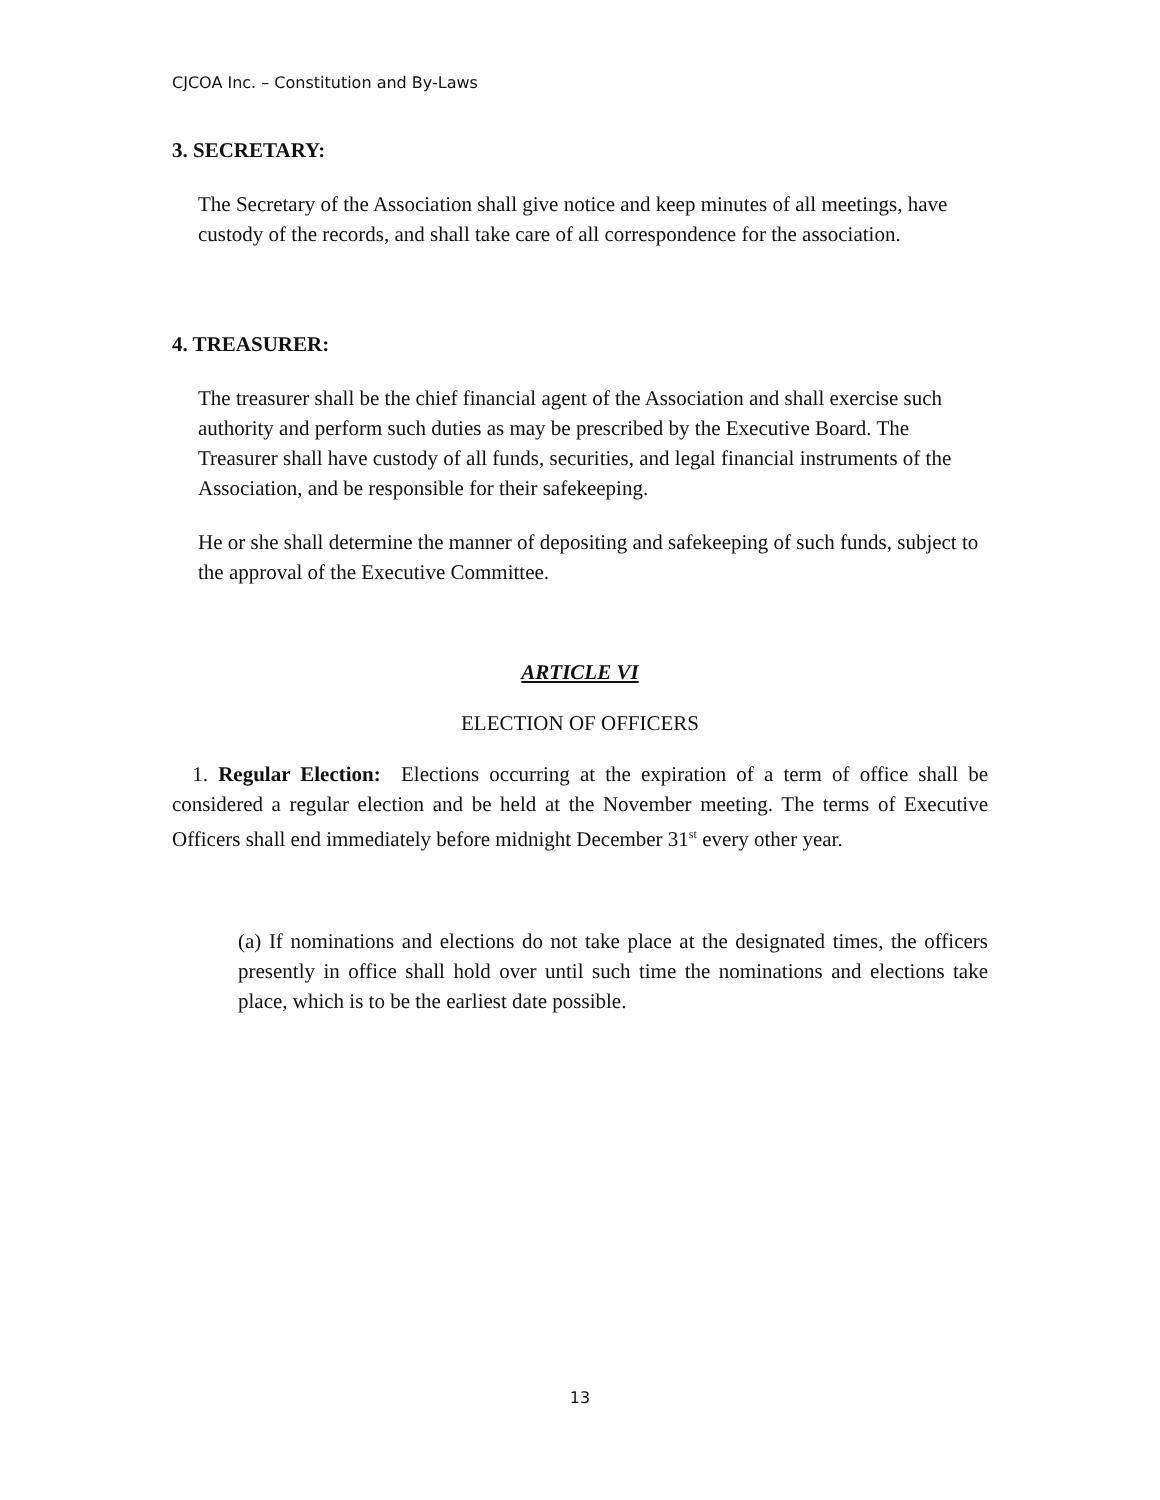CJCOA Inc. – Constitution and By-Laws
3. SECRETARY:
The Secretary of the Association shall give notice and keep minutes of all meetings, have custody of the records, and shall take care of all correspondence for the association.
4. TREASURER:
The treasurer shall be the chief financial agent of the Association and shall exercise such authority and perform such duties as may be prescribed by the Executive Board. The Treasurer shall have custody of all funds, securities, and legal financial instruments of the Association, and be responsible for their safekeeping.
He or she shall determine the manner of depositing and safekeeping of such funds, subject to the approval of the Executive Committee.
ARTICLE VI
ELECTION OF OFFICERS
1. Regular Election: Elections occurring at the expiration of a term of office shall be considered a regular election and be held at the November meeting. The terms of Executive Officers shall end immediately before midnight December 31<sup>st</sup> every other year.
(a) If nominations and elections do not take place at the designated times, the officers presently in office shall hold over until such time the nominations and elections take place, which is to be the earliest date possible.
13